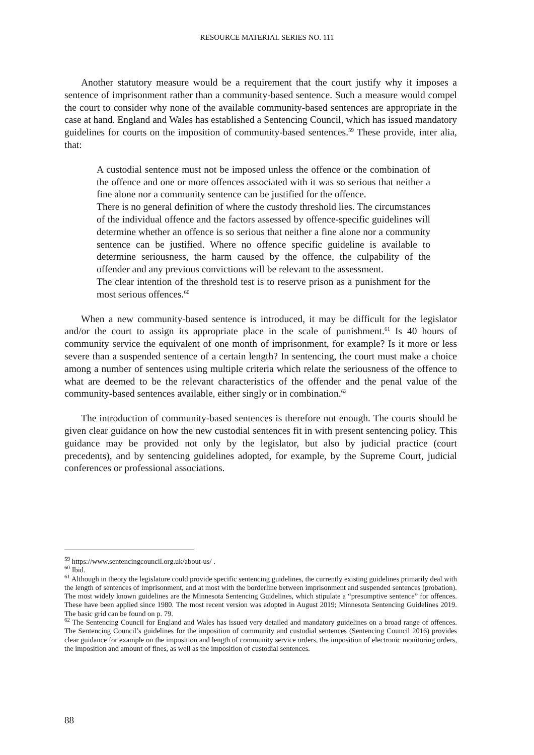RESOURCE MATERIAL SERIES NO. 111
Another statutory measure would be a requirement that the court justify why it imposes a sentence of imprisonment rather than a community-based sentence. Such a measure would compel the court to consider why none of the available community-based sentences are appropriate in the case at hand. England and Wales has established a Sentencing Council, which has issued mandatory guidelines for courts on the imposition of community-based sentences.<sup>59</sup> These provide, inter alia, that:
A custodial sentence must not be imposed unless the offence or the combination of the offence and one or more offences associated with it was so serious that neither a fine alone nor a community sentence can be justified for the offence.
There is no general definition of where the custody threshold lies. The circumstances of the individual offence and the factors assessed by offence-specific guidelines will determine whether an offence is so serious that neither a fine alone nor a community sentence can be justified. Where no offence specific guideline is available to determine seriousness, the harm caused by the offence, the culpability of the offender and any previous convictions will be relevant to the assessment.
The clear intention of the threshold test is to reserve prison as a punishment for the most serious offences.<sup>60</sup>
When a new community-based sentence is introduced, it may be difficult for the legislator and/or the court to assign its appropriate place in the scale of punishment.<sup>61</sup> Is 40 hours of community service the equivalent of one month of imprisonment, for example? Is it more or less severe than a suspended sentence of a certain length? In sentencing, the court must make a choice among a number of sentences using multiple criteria which relate the seriousness of the offence to what are deemed to be the relevant characteristics of the offender and the penal value of the community-based sentences available, either singly or in combination.<sup>62</sup>
The introduction of community-based sentences is therefore not enough. The courts should be given clear guidance on how the new custodial sentences fit in with present sentencing policy. This guidance may be provided not only by the legislator, but also by judicial practice (court precedents), and by sentencing guidelines adopted, for example, by the Supreme Court, judicial conferences or professional associations.
<sup>59</sup> https://www.sentencingcouncil.org.uk/about-us/ .
<sup>60</sup> Ibid.
<sup>61</sup> Although in theory the legislature could provide specific sentencing guidelines, the currently existing guidelines primarily deal with the length of sentences of imprisonment, and at most with the borderline between imprisonment and suspended sentences (probation). The most widely known guidelines are the Minnesota Sentencing Guidelines, which stipulate a “presumptive sentence” for offences. These have been applied since 1980. The most recent version was adopted in August 2019; Minnesota Sentencing Guidelines 2019. The basic grid can be found on p. 79.
<sup>62</sup> The Sentencing Council for England and Wales has issued very detailed and mandatory guidelines on a broad range of offences. The Sentencing Council’s guidelines for the imposition of community and custodial sentences (Sentencing Council 2016) provides clear guidance for example on the imposition and length of community service orders, the imposition of electronic monitoring orders, the imposition and amount of fines, as well as the imposition of custodial sentences.
88